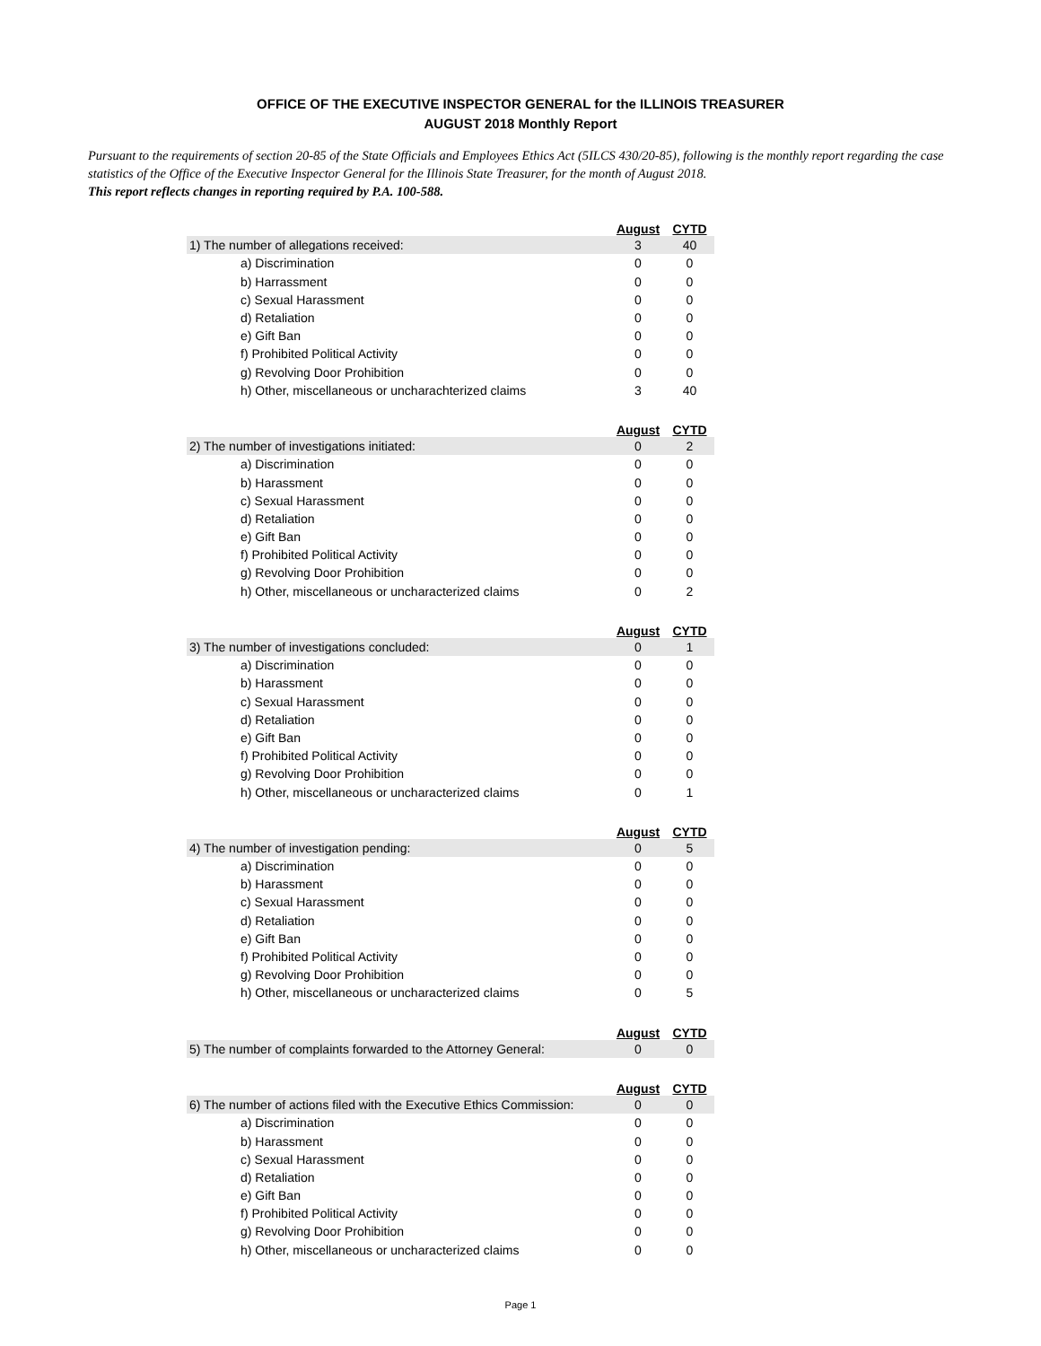OFFICE OF THE EXECUTIVE INSPECTOR GENERAL for the ILLINOIS TREASURER
AUGUST 2018 Monthly Report
Pursuant to the requirements of section 20-85 of the State Officials and Employees Ethics Act (5ILCS 430/20-85), following is the monthly report regarding the case statistics of the Office of the Executive Inspector General for the Illinois State Treasurer, for the month of August 2018.
This report reflects changes in reporting required by P.A. 100-588.
| | August | CYTD |
| 1) The number of allegations received: | 3 | 40 |
| a) Discrimination | 0 | 0 |
| b) Harrassment | 0 | 0 |
| c) Sexual Harassment | 0 | 0 |
| d) Retaliation | 0 | 0 |
| e) Gift Ban | 0 | 0 |
| f) Prohibited Political Activity | 0 | 0 |
| g) Revolving Door Prohibition | 0 | 0 |
| h) Other, miscellaneous or uncharachterized claims | 3 | 40 |
| | August | CYTD |
| 2) The number of investigations initiated: | 0 | 2 |
| a) Discrimination | 0 | 0 |
| b) Harassment | 0 | 0 |
| c) Sexual Harassment | 0 | 0 |
| d) Retaliation | 0 | 0 |
| e) Gift Ban | 0 | 0 |
| f) Prohibited Political Activity | 0 | 0 |
| g) Revolving Door Prohibition | 0 | 0 |
| h) Other, miscellaneous or uncharacterized claims | 0 | 2 |
| | August | CYTD |
| 3) The number of investigations concluded: | 0 | 1 |
| a) Discrimination | 0 | 0 |
| b) Harassment | 0 | 0 |
| c) Sexual Harassment | 0 | 0 |
| d) Retaliation | 0 | 0 |
| e) Gift Ban | 0 | 0 |
| f) Prohibited Political Activity | 0 | 0 |
| g) Revolving Door Prohibition | 0 | 0 |
| h) Other, miscellaneous or uncharacterized claims | 0 | 1 |
| | August | CYTD |
| 4) The number of investigation pending: | 0 | 5 |
| a) Discrimination | 0 | 0 |
| b) Harassment | 0 | 0 |
| c) Sexual Harassment | 0 | 0 |
| d) Retaliation | 0 | 0 |
| e) Gift Ban | 0 | 0 |
| f) Prohibited Political Activity | 0 | 0 |
| g) Revolving Door Prohibition | 0 | 0 |
| h) Other, miscellaneous or uncharacterized claims | 0 | 5 |
| | August | CYTD |
| 5) The number of complaints forwarded to the Attorney General: | 0 | 0 |
| | August | CYTD |
| 6) The number of actions filed with the Executive Ethics Commission: | 0 | 0 |
| a) Discrimination | 0 | 0 |
| b) Harassment | 0 | 0 |
| c) Sexual Harassment | 0 | 0 |
| d) Retaliation | 0 | 0 |
| e) Gift Ban | 0 | 0 |
| f) Prohibited Political Activity | 0 | 0 |
| g) Revolving Door Prohibition | 0 | 0 |
| h) Other, miscellaneous or uncharacterized claims | 0 | 0 |
Page 1